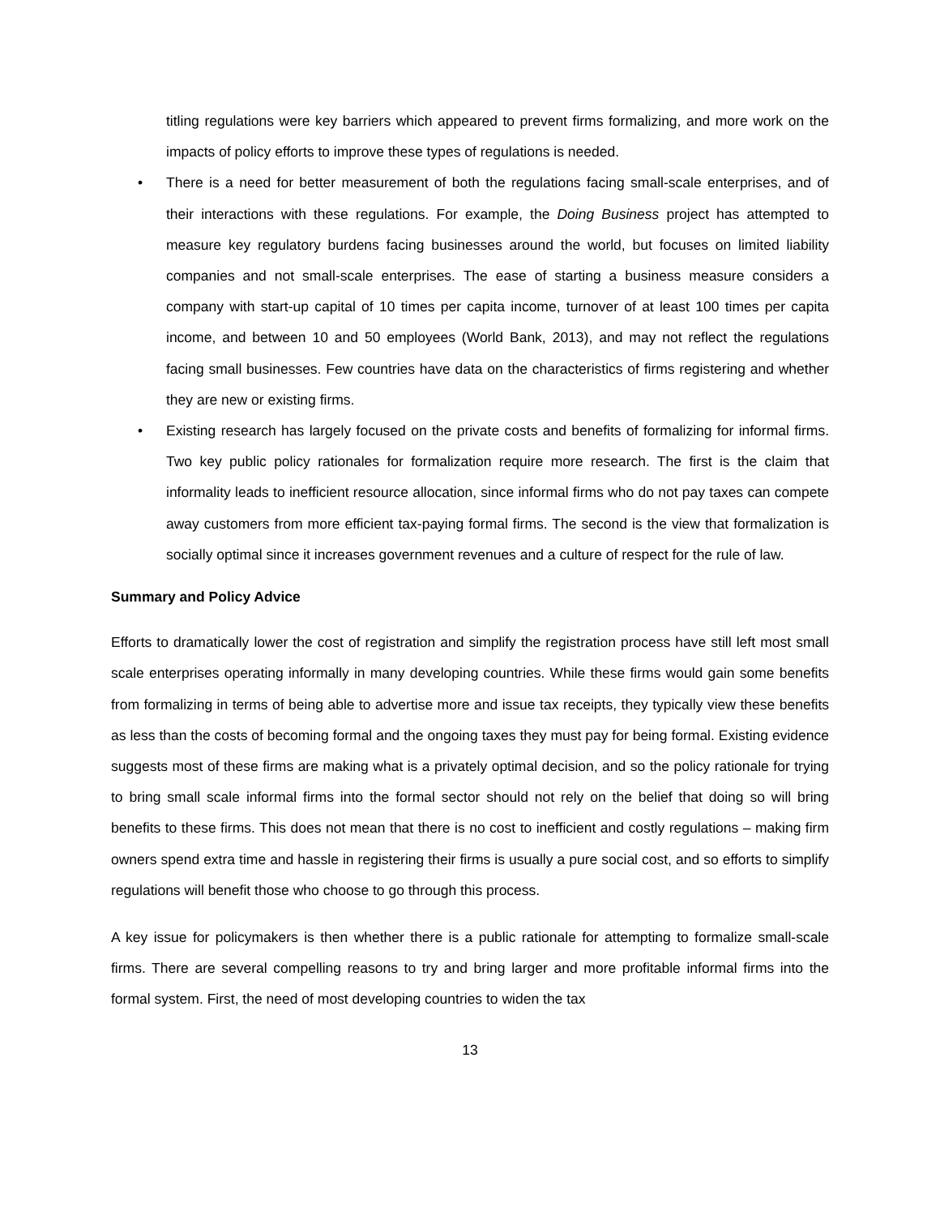titling regulations were key barriers which appeared to prevent firms formalizing, and more work on the impacts of policy efforts to improve these types of regulations is needed.
• There is a need for better measurement of both the regulations facing small-scale enterprises, and of their interactions with these regulations. For example, the Doing Business project has attempted to measure key regulatory burdens facing businesses around the world, but focuses on limited liability companies and not small-scale enterprises. The ease of starting a business measure considers a company with start-up capital of 10 times per capita income, turnover of at least 100 times per capita income, and between 10 and 50 employees (World Bank, 2013), and may not reflect the regulations facing small businesses. Few countries have data on the characteristics of firms registering and whether they are new or existing firms.
• Existing research has largely focused on the private costs and benefits of formalizing for informal firms. Two key public policy rationales for formalization require more research. The first is the claim that informality leads to inefficient resource allocation, since informal firms who do not pay taxes can compete away customers from more efficient tax-paying formal firms. The second is the view that formalization is socially optimal since it increases government revenues and a culture of respect for the rule of law.
Summary and Policy Advice
Efforts to dramatically lower the cost of registration and simplify the registration process have still left most small scale enterprises operating informally in many developing countries. While these firms would gain some benefits from formalizing in terms of being able to advertise more and issue tax receipts, they typically view these benefits as less than the costs of becoming formal and the ongoing taxes they must pay for being formal. Existing evidence suggests most of these firms are making what is a privately optimal decision, and so the policy rationale for trying to bring small scale informal firms into the formal sector should not rely on the belief that doing so will bring benefits to these firms. This does not mean that there is no cost to inefficient and costly regulations – making firm owners spend extra time and hassle in registering their firms is usually a pure social cost, and so efforts to simplify regulations will benefit those who choose to go through this process.
A key issue for policymakers is then whether there is a public rationale for attempting to formalize small-scale firms. There are several compelling reasons to try and bring larger and more profitable informal firms into the formal system. First, the need of most developing countries to widen the tax
13